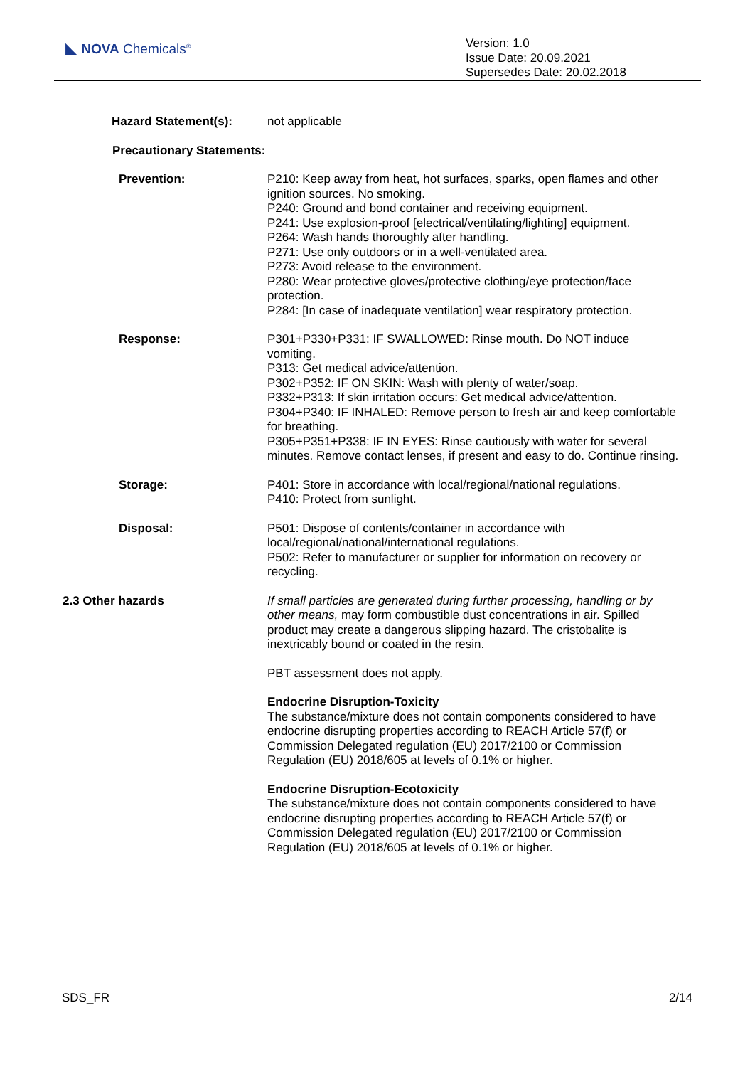◣ NOVA Chemicals<sup>®</sup>
Version: 1.0
Issue Date: 20.09.2021
Supersedes Date: 20.02.2018
Hazard Statement(s): not applicable
Precautionary Statements:
Prevention: P210: Keep away from heat, hot surfaces, sparks, open flames and other ignition sources. No smoking.
P240: Ground and bond container and receiving equipment.
P241: Use explosion-proof [electrical/ventilating/lighting] equipment.
P264: Wash hands thoroughly after handling.
P271: Use only outdoors or in a well-ventilated area.
P273: Avoid release to the environment.
P280: Wear protective gloves/protective clothing/eye protection/face protection.
P284: [In case of inadequate ventilation] wear respiratory protection.
Response: P301+P330+P331: IF SWALLOWED: Rinse mouth. Do NOT induce vomiting.
P313: Get medical advice/attention.
P302+P352: IF ON SKIN: Wash with plenty of water/soap.
P332+P313: If skin irritation occurs: Get medical advice/attention.
P304+P340: IF INHALED: Remove person to fresh air and keep comfortable for breathing.
P305+P351+P338: IF IN EYES: Rinse cautiously with water for several minutes. Remove contact lenses, if present and easy to do. Continue rinsing.
Storage: P401: Store in accordance with local/regional/national regulations.
P410: Protect from sunlight.
Disposal: P501: Dispose of contents/container in accordance with local/regional/national/international regulations.
P502: Refer to manufacturer or supplier for information on recovery or recycling.
2.3 Other hazards If small particles are generated during further processing, handling or by other means, may form combustible dust concentrations in air. Spilled product may create a dangerous slipping hazard. The cristobalite is inextricably bound or coated in the resin.
PBT assessment does not apply.
Endocrine Disruption-Toxicity
The substance/mixture does not contain components considered to have endocrine disrupting properties according to REACH Article 57(f) or Commission Delegated regulation (EU) 2017/2100 or Commission Regulation (EU) 2018/605 at levels of 0.1% or higher.
Endocrine Disruption-Ecotoxicity
The substance/mixture does not contain components considered to have endocrine disrupting properties according to REACH Article 57(f) or Commission Delegated regulation (EU) 2017/2100 or Commission Regulation (EU) 2018/605 at levels of 0.1% or higher.
SDS_FR 2/14